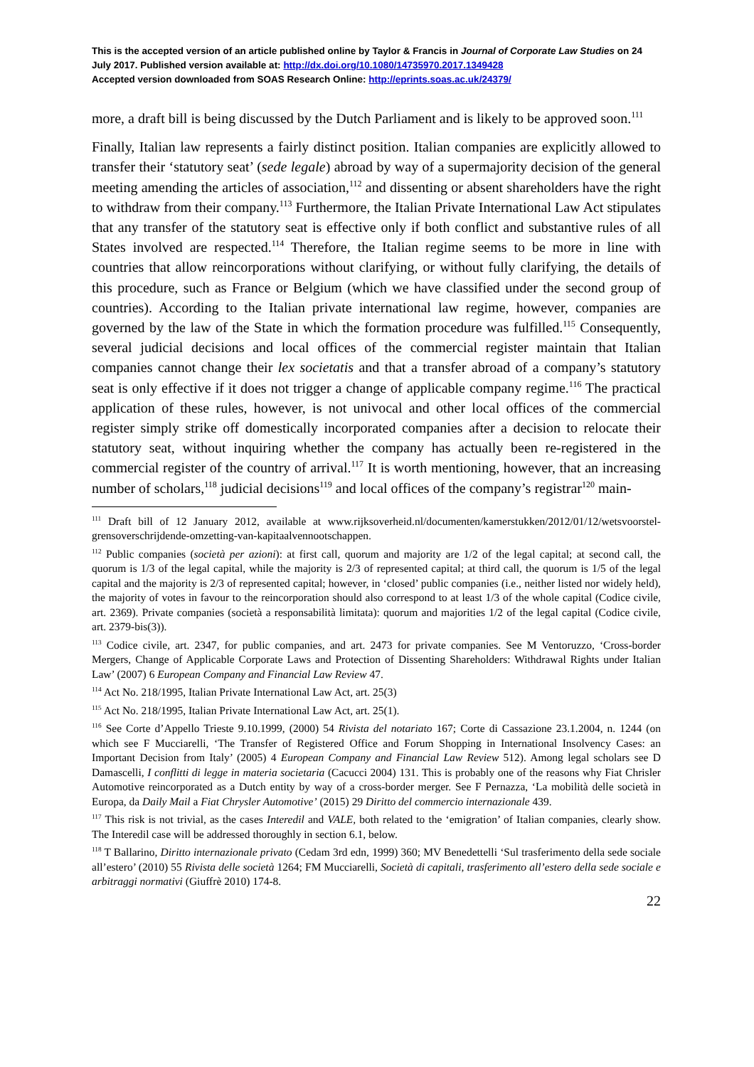This is the accepted version of an article published online by Taylor & Francis in Journal of Corporate Law Studies on 24 July 2017. Published version available at: http://dx.doi.org/10.1080/14735970.2017.1349428
Accepted version downloaded from SOAS Research Online: http://eprints.soas.ac.uk/24379/
more, a draft bill is being discussed by the Dutch Parliament and is likely to be approved soon.<sup>111</sup>
Finally, Italian law represents a fairly distinct position. Italian companies are explicitly allowed to transfer their ‘statutory seat’ (sede legale) abroad by way of a supermajority decision of the general meeting amending the articles of association,<sup>112</sup> and dissenting or absent shareholders have the right to withdraw from their company.<sup>113</sup> Furthermore, the Italian Private International Law Act stipulates that any transfer of the statutory seat is effective only if both conflict and substantive rules of all States involved are respected.<sup>114</sup> Therefore, the Italian regime seems to be more in line with countries that allow reincorporations without clarifying, or without fully clarifying, the details of this procedure, such as France or Belgium (which we have classified under the second group of countries). According to the Italian private international law regime, however, companies are governed by the law of the State in which the formation procedure was fulfilled.<sup>115</sup> Consequently, several judicial decisions and local offices of the commercial register maintain that Italian companies cannot change their lex societatis and that a transfer abroad of a company’s statutory seat is only effective if it does not trigger a change of applicable company regime.<sup>116</sup> The practical application of these rules, however, is not univocal and other local offices of the commercial register simply strike off domestically incorporated companies after a decision to relocate their statutory seat, without inquiring whether the company has actually been re-registered in the commercial register of the country of arrival.<sup>117</sup> It is worth mentioning, however, that an increasing number of scholars,<sup>118</sup> judicial decisions<sup>119</sup> and local offices of the company’s registrar<sup>120</sup> main-
<sup>111</sup> Draft bill of 12 January 2012, available at www.rijksoverheid.nl/documenten/kamerstukken/2012/01/12/wetsvoorstel-grensoverschrijdende-omzetting-van-kapitaalvennootschappen.
<sup>112</sup> Public companies (società per azioni): at first call, quorum and majority are 1/2 of the legal capital; at second call, the quorum is 1/3 of the legal capital, while the majority is 2/3 of represented capital; at third call, the quorum is 1/5 of the legal capital and the majority is 2/3 of represented capital; however, in ‘closed’ public companies (i.e., neither listed nor widely held), the majority of votes in favour to the reincorporation should also correspond to at least 1/3 of the whole capital (Codice civile, art. 2369). Private companies (società a responsabilità limitata): quorum and majorities 1/2 of the legal capital (Codice civile, art. 2379-bis(3)).
<sup>113</sup> Codice civile, art. 2347, for public companies, and art. 2473 for private companies. See M Ventoruzzo, ‘Cross-border Mergers, Change of Applicable Corporate Laws and Protection of Dissenting Shareholders: Withdrawal Rights under Italian Law’ (2007) 6 European Company and Financial Law Review 47.
<sup>114</sup> Act No. 218/1995, Italian Private International Law Act, art. 25(3)
<sup>115</sup> Act No. 218/1995, Italian Private International Law Act, art. 25(1).
<sup>116</sup> See Corte d’Appello Trieste 9.10.1999, (2000) 54 Rivista del notariato 167; Corte di Cassazione 23.1.2004, n. 1244 (on which see F Mucciarelli, ‘The Transfer of Registered Office and Forum Shopping in International Insolvency Cases: an Important Decision from Italy’ (2005) 4 European Company and Financial Law Review 512). Among legal scholars see D Damascelli, I conflitti di legge in materia societaria (Cacucci 2004) 131. This is probably one of the reasons why Fiat Chrisler Automotive reincorporated as a Dutch entity by way of a cross-border merger. See F Pernazza, ‘La mobilità delle società in Europa, da Daily Mail a Fiat Chrysler Automotive’ (2015) 29 Diritto del commercio internazionale 439.
<sup>117</sup> This risk is not trivial, as the cases Interedil and VALE, both related to the ‘emigration’ of Italian companies, clearly show. The Interedil case will be addressed thoroughly in section 6.1, below.
<sup>118</sup> T Ballarino, Diritto internazionale privato (Cedam 3rd edn, 1999) 360; MV Benedettelli ‘Sul trasferimento della sede sociale all’estero’ (2010) 55 Rivista delle società 1264; FM Mucciarelli, Società di capitali, trasferimento all’estero della sede sociale e arbitraggi normativi (Giuffrè 2010) 174-8.
22